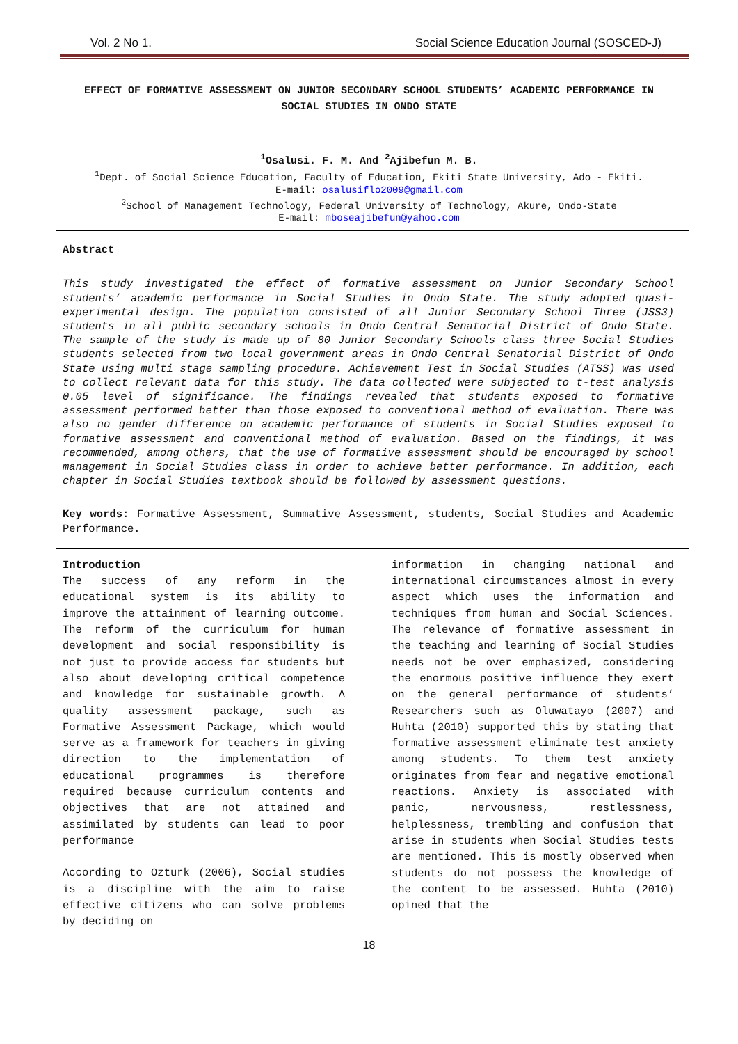Vol. 2 No 1. Social Science Education Journal (SOSCED-J)
EFFECT OF FORMATIVE ASSESSMENT ON JUNIOR SECONDARY SCHOOL STUDENTS’ ACADEMIC PERFORMANCE IN SOCIAL STUDIES IN ONDO STATE
<sup>1</sup> Osalusi. F. M. And <sup>2</sup>Ajibefun M. B.
<sup>1</sup> Dept. of Social Science Education, Faculty of Education, Ekiti State University, Ado - Ekiti.
E-mail: osalusiflo2009@gmail.com
<sup>2</sup> School of Management Technology, Federal University of Technology, Akure, Ondo-State
E-mail: mboseajibefun@yahoo.com
Abstract
This study investigated the effect of formative assessment on Junior Secondary School students’ academic performance in Social Studies in Ondo State. The study adopted quasi-experimental design. The population consisted of all Junior Secondary School Three (JSS3) students in all public secondary schools in Ondo Central Senatorial District of Ondo State. The sample of the study is made up of 80 Junior Secondary Schools class three Social Studies students selected from two local government areas in Ondo Central Senatorial District of Ondo State using multi stage sampling procedure. Achievement Test in Social Studies (ATSS) was used to collect relevant data for this study. The data collected were subjected to t-test analysis 0.05 level of significance. The findings revealed that students exposed to formative assessment performed better than those exposed to conventional method of evaluation. There was also no gender difference on academic performance of students in Social Studies exposed to formative assessment and conventional method of evaluation. Based on the findings, it was recommended, among others, that the use of formative assessment should be encouraged by school management in Social Studies class in order to achieve better performance. In addition, each chapter in Social Studies textbook should be followed by assessment questions.
Key words: Formative Assessment, Summative Assessment, students, Social Studies and Academic Performance.
Introduction
The success of any reform in the educational system is its ability to improve the attainment of learning outcome. The reform of the curriculum for human development and social responsibility is not just to provide access for students but also about developing critical competence and knowledge for sustainable growth. A quality assessment package, such as Formative Assessment Package, which would serve as a framework for teachers in giving direction to the implementation of educational programmes is therefore required because curriculum contents and objectives that are not attained and assimilated by students can lead to poor performance
According to Ozturk (2006), Social studies is a discipline with the aim to raise effective citizens who can solve problems by deciding on
information in changing national and international circumstances almost in every aspect which uses the information and techniques from human and Social Sciences. The relevance of formative assessment in the teaching and learning of Social Studies needs not be over emphasized, considering the enormous positive influence they exert on the general performance of students’ Researchers such as Oluwatayo (2007) and Huhta (2010) supported this by stating that formative assessment eliminate test anxiety among students. To them test anxiety originates from fear and negative emotional reactions. Anxiety is associated with panic, nervousness, restlessness, helplessness, trembling and confusion that arise in students when Social Studies tests are mentioned. This is mostly observed when students do not possess the knowledge of the content to be assessed. Huhta (2010) opined that the
18